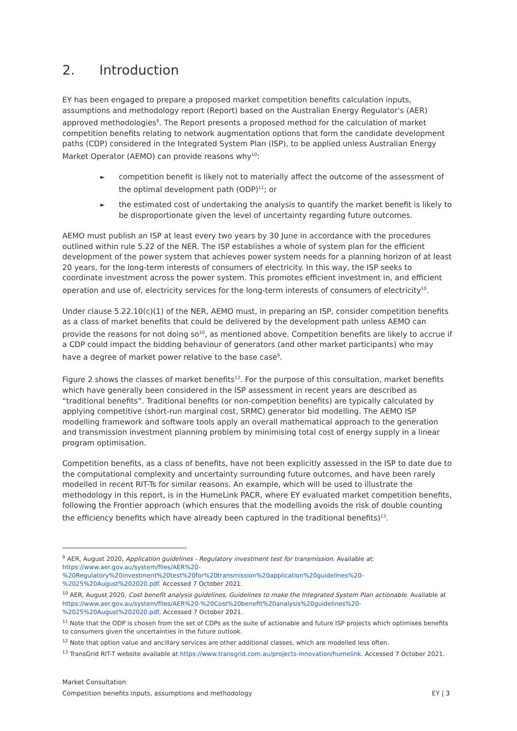2. Introduction
EY has been engaged to prepare a proposed market competition benefits calculation inputs, assumptions and methodology report (Report) based on the Australian Energy Regulator’s (AER) approved methodologies<sup>9</sup>. The Report presents a proposed method for the calculation of market competition benefits relating to network augmentation options that form the candidate development paths (CDP) considered in the Integrated System Plan (ISP), to be applied unless Australian Energy Market Operator (AEMO) can provide reasons why<sup>10</sup>:
► competition benefit is likely not to materially affect the outcome of the assessment of the optimal development path (ODP)<sup>11</sup>; or
► the estimated cost of undertaking the analysis to quantify the market benefit is likely to be disproportionate given the level of uncertainty regarding future outcomes.
AEMO must publish an ISP at least every two years by 30 June in accordance with the procedures outlined within rule 5.22 of the NER. The ISP establishes a whole of system plan for the efficient development of the power system that achieves power system needs for a planning horizon of at least 20 years, for the long-term interests of consumers of electricity. In this way, the ISP seeks to coordinate investment across the power system. This promotes efficient investment in, and efficient operation and use of, electricity services for the long-term interests of consumers of electricity<sup>10</sup>.
Under clause 5.22.10(c)(1) of the NER, AEMO must, in preparing an ISP, consider competition benefits as a class of market benefits that could be delivered by the development path unless AEMO can provide the reasons for not doing so<sup>10</sup>, as mentioned above. Competition benefits are likely to accrue if a CDP could impact the bidding behaviour of generators (and other market participants) who may have a degree of market power relative to the base case<sup>9</sup>.
Figure 2 shows the classes of market benefits<sup>12</sup>. For the purpose of this consultation, market benefits which have generally been considered in the ISP assessment in recent years are described as “traditional benefits”. Traditional benefits (or non-competition benefits) are typically calculated by applying competitive (short-run marginal cost, SRMC) generator bid modelling. The AEMO ISP modelling framework and software tools apply an overall mathematical approach to the generation and transmission investment planning problem by minimising total cost of energy supply in a linear program optimisation.
Competition benefits, as a class of benefits, have not been explicitly assessed in the ISP to date due to the computational complexity and uncertainty surrounding future outcomes, and have been rarely modelled in recent RIT-Ts for similar reasons. An example, which will be used to illustrate the methodology in this report, is in the HumeLink PACR, where EY evaluated market competition benefits, following the Frontier approach (which ensures that the modelling avoids the risk of double counting the efficiency benefits which have already been captured in the traditional benefits)<sup>13</sup>.
<sup>9</sup> AER, August 2020, Application guidelines - Regulatory investment test for transmission. Available at: https://www.aer.gov.au/system/files/AER%20-%20Regulatory%20investment%20test%20for%20transmission%20application%20guidelines%20-%2025%20August%202020.pdf. Accessed 7 October 2021.
<sup>10</sup> AER, August 2020, Cost benefit analysis guidelines, Guidelines to make the Integrated System Plan actionable. Available at https://www.aer.gov.au/system/files/AER%20-%20Cost%20benefit%20analysis%20guidelines%20-%2025%20August%202020.pdf, Accessed 7 October 2021.
<sup>11</sup> Note that the ODP is chosen from the set of CDPs as the suite of actionable and future ISP projects which optimises benefits to consumers given the uncertainties in the future outlook.
<sup>12</sup> Note that option value and ancillary services are other additional classes, which are modelled less often.
<sup>13</sup> TransGrid RIT-T website available at https://www.transgrid.com.au/projects-innovation/humelink. Accessed 7 October 2021.
Market Consultation
Competition benefits inputs, assumptions and methodology EY | 3